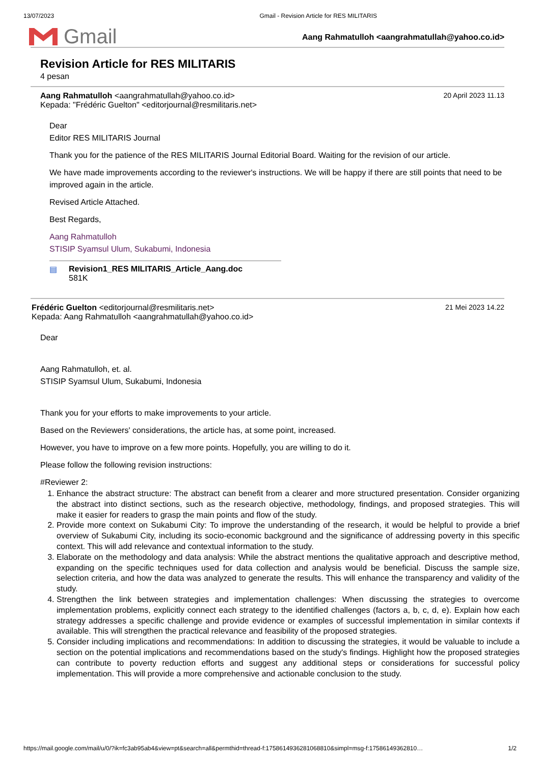13/07/2023 Gmail - Revision Article for RES MILITARIS
Gmail
Aang Rahmatulloh <aangrahmatullah@yahoo.co.id>
Revision Article for RES MILITARIS
4 pesan
Aang Rahmatulloh <aangrahmatullah@yahoo.co.id>
Kepada: "Frédéric Guelton" <editorjournal@resmilitaris.net>
20 April 2023 11.13
Dear
Editor RES MILITARIS Journal
Thank you for the patience of the RES MILITARIS Journal Editorial Board. Waiting for the revision of our article.
We have made improvements according to the reviewer's instructions. We will be happy if there are still points that need to be improved again in the article.
Revised Article Attached.
Best Regards,
Aang Rahmatulloh
STISIP Syamsul Ulum, Sukabumi, Indonesia
▤ Revision1_RES MILITARIS_Article_Aang.doc
581K
Frédéric Guelton <editorjournal@resmilitaris.net>
Kepada: Aang Rahmatulloh <aangrahmatullah@yahoo.co.id>
21 Mei 2023 14.22
Dear
Aang Rahmatulloh, et. al.
STISIP Syamsul Ulum, Sukabumi, Indonesia
Thank you for your efforts to make improvements to your article.
Based on the Reviewers' considerations, the article has, at some point, increased.
However, you have to improve on a few more points. Hopefully, you are willing to do it.
Please follow the following revision instructions:
#Reviewer 2:
1. Enhance the abstract structure: The abstract can benefit from a clearer and more structured presentation. Consider organizing the abstract into distinct sections, such as the research objective, methodology, findings, and proposed strategies. This will make it easier for readers to grasp the main points and flow of the study.
2. Provide more context on Sukabumi City: To improve the understanding of the research, it would be helpful to provide a brief overview of Sukabumi City, including its socio-economic background and the significance of addressing poverty in this specific context. This will add relevance and contextual information to the study.
3. Elaborate on the methodology and data analysis: While the abstract mentions the qualitative approach and descriptive method, expanding on the specific techniques used for data collection and analysis would be beneficial. Discuss the sample size, selection criteria, and how the data was analyzed to generate the results. This will enhance the transparency and validity of the study.
4. Strengthen the link between strategies and implementation challenges: When discussing the strategies to overcome implementation problems, explicitly connect each strategy to the identified challenges (factors a, b, c, d, e). Explain how each strategy addresses a specific challenge and provide evidence or examples of successful implementation in similar contexts if available. This will strengthen the practical relevance and feasibility of the proposed strategies.
5. Consider including implications and recommendations: In addition to discussing the strategies, it would be valuable to include a section on the potential implications and recommendations based on the study's findings. Highlight how the proposed strategies can contribute to poverty reduction efforts and suggest any additional steps or considerations for successful policy implementation. This will provide a more comprehensive and actionable conclusion to the study.
https://mail.google.com/mail/u/0/?ik=fc3ab95ab4&view=pt&search=all&permthid=thread-f:1758614936281068810&simpl=msg-f:17586149362810… 1/2